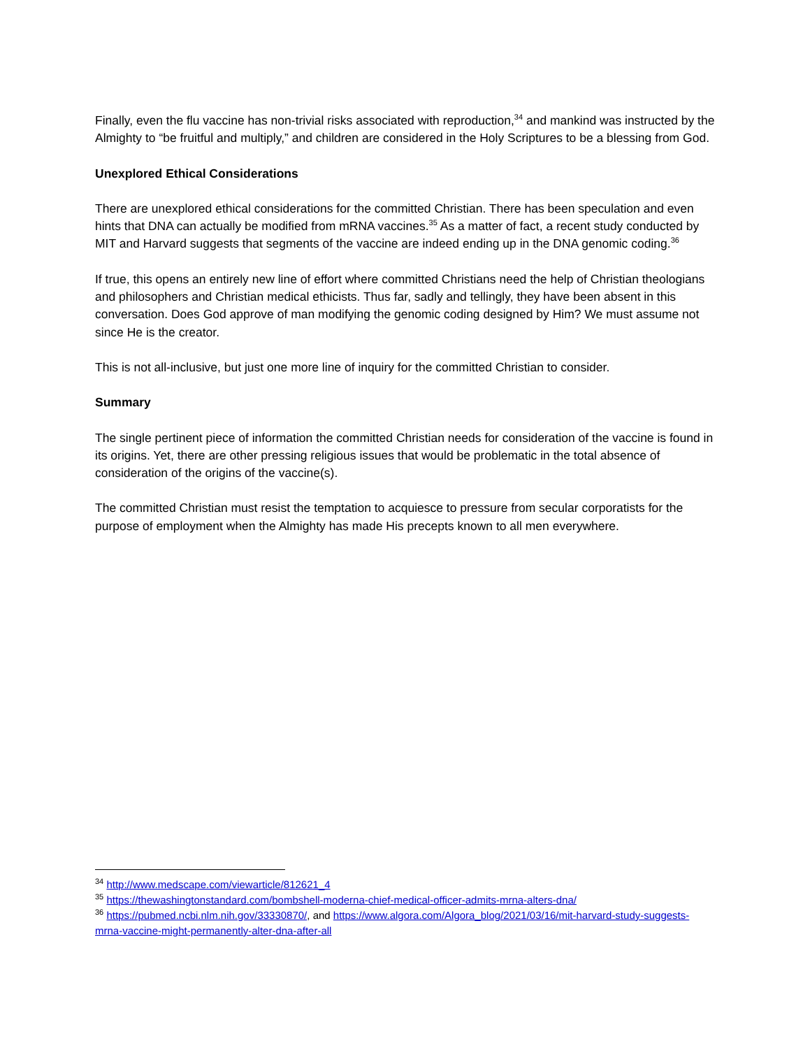Finally, even the flu vaccine has non-trivial risks associated with reproduction,<sup>34</sup> and mankind was instructed by the Almighty to “be fruitful and multiply,” and children are considered in the Holy Scriptures to be a blessing from God.
Unexplored Ethical Considerations
There are unexplored ethical considerations for the committed Christian. There has been speculation and even hints that DNA can actually be modified from mRNA vaccines.<sup>35</sup> As a matter of fact, a recent study conducted by MIT and Harvard suggests that segments of the vaccine are indeed ending up in the DNA genomic coding.<sup>36</sup>
If true, this opens an entirely new line of effort where committed Christians need the help of Christian theologians and philosophers and Christian medical ethicists. Thus far, sadly and tellingly, they have been absent in this conversation. Does God approve of man modifying the genomic coding designed by Him? We must assume not since He is the creator.
This is not all-inclusive, but just one more line of inquiry for the committed Christian to consider.
Summary
The single pertinent piece of information the committed Christian needs for consideration of the vaccine is found in its origins. Yet, there are other pressing religious issues that would be problematic in the total absence of consideration of the origins of the vaccine(s).
The committed Christian must resist the temptation to acquiesce to pressure from secular corporatists for the purpose of employment when the Almighty has made His precepts known to all men everywhere.
<sup>34</sup> http://www.medscape.com/viewarticle/812621_4
<sup>35</sup> https://thewashingtonstandard.com/bombshell-moderna-chief-medical-officer-admits-mrna-alters-dna/
<sup>36</sup> https://pubmed.ncbi.nlm.nih.gov/33330870/, and https://www.algora.com/Algora_blog/2021/03/16/mit-harvard-study-suggests-mrna-vaccine-might-permanently-alter-dna-after-all